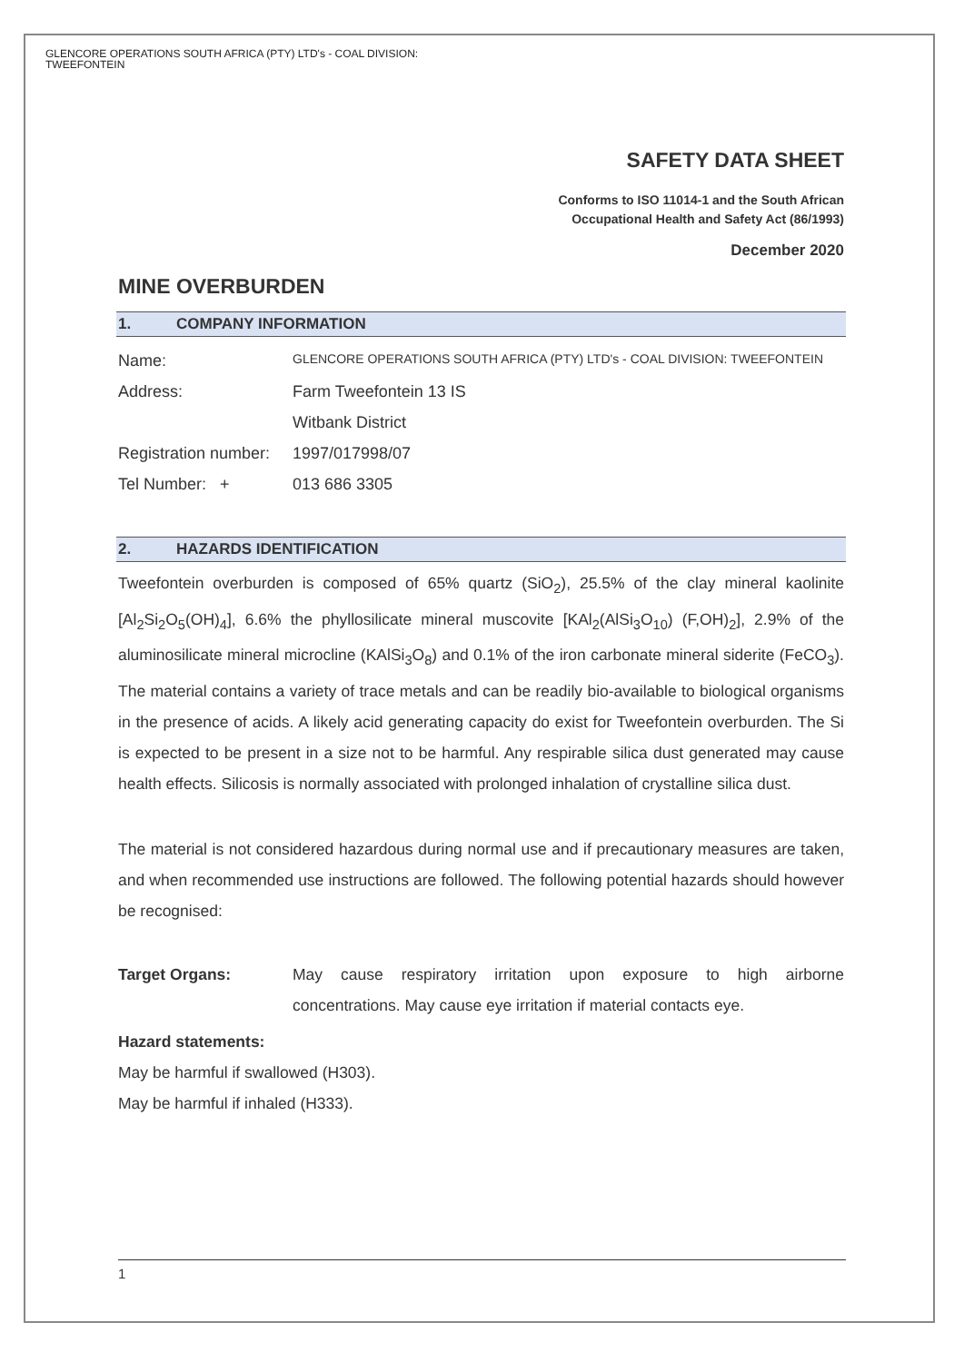GLENCORE OPERATIONS SOUTH AFRICA (PTY) LTD's - COAL DIVISION:
TWEEFONTEIN
SAFETY DATA SHEET
Conforms to ISO 11014-1 and the South African
Occupational Health and Safety Act (86/1993)
December 2020
MINE OVERBURDEN
1. COMPANY INFORMATION
| Name: | GLENCORE OPERATIONS SOUTH AFRICA (PTY) LTD's - COAL DIVISION: TWEEFONTEIN |
| Address: | Farm Tweefontein 13 IS |
| | Witbank District |
| Registration number: | 1997/017998/07 |
| Tel Number: + | 013 686 3305 |
2. HAZARDS IDENTIFICATION
Tweefontein overburden is composed of 65% quartz (SiO<sub>2</sub>), 25.5% of the clay mineral kaolinite [Al<sub>2</sub>Si<sub>2</sub>O<sub>5</sub>(OH)<sub>4</sub>], 6.6% the phyllosilicate mineral muscovite [KAl<sub>2</sub>(AlSi<sub>3</sub>O<sub>10</sub>) (F,OH)<sub>2</sub>], 2.9% of the aluminosilicate mineral microcline (KAlSi<sub>3</sub>O<sub>8</sub>) and 0.1% of the iron carbonate mineral siderite (FeCO<sub>3</sub>). The material contains a variety of trace metals and can be readily bio-available to biological organisms in the presence of acids. A likely acid generating capacity do exist for Tweefontein overburden. The Si is expected to be present in a size not to be harmful. Any respirable silica dust generated may cause health effects. Silicosis is normally associated with prolonged inhalation of crystalline silica dust.
The material is not considered hazardous during normal use and if precautionary measures are taken, and when recommended use instructions are followed. The following potential hazards should however be recognised:
Target Organs: May cause respiratory irritation upon exposure to high airborne concentrations. May cause eye irritation if material contacts eye.
Hazard statements:
May be harmful if swallowed (H303).
May be harmful if inhaled (H333).
1